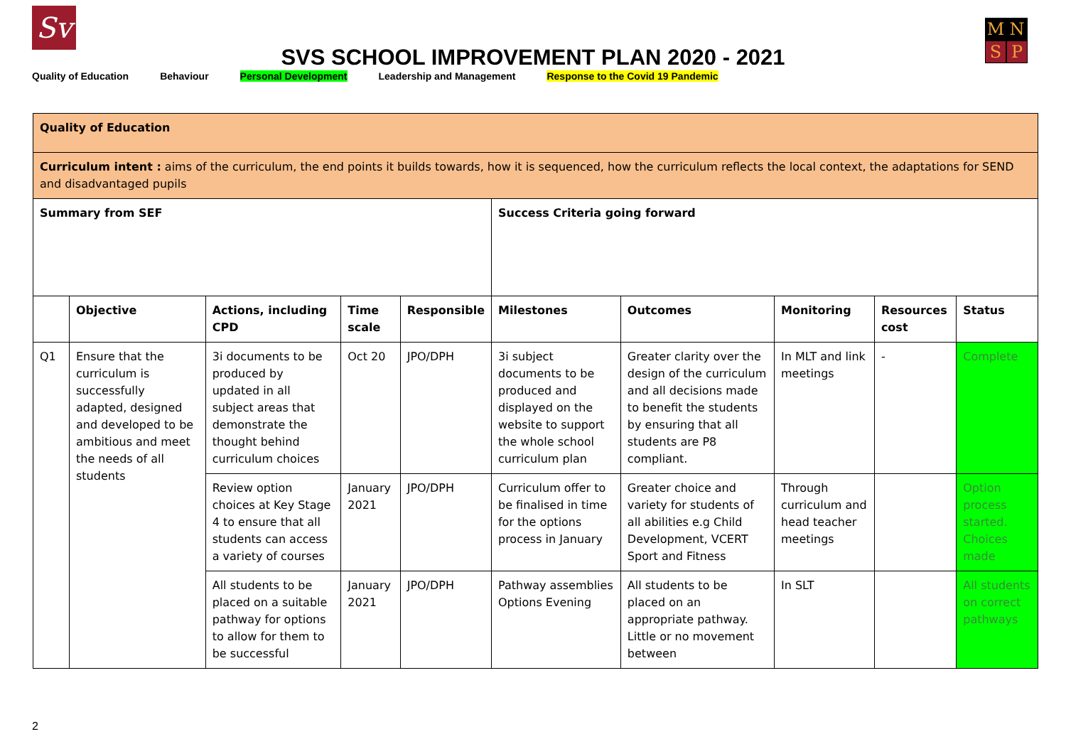Sv MNSP
SVS SCHOOL IMPROVEMENT PLAN 2020 - 2021
Quality of Education Behaviour Personal Development Leadership and Management Response to the Covid 19 Pandemic
| Quality of Education | | | | | | | | | |
| --- | --- | --- | --- | --- | --- | --- | --- | --- | --- |
| Curriculum intent : aims of the curriculum, the end points it builds towards, how it is sequenced, how the curriculum reflects the local context, the adaptations for SEND and disadvantaged pupils | | | | | | | | | |
| Summary from SEF | | | | | Success Criteria going forward | | | | |
| | Objective | Actions, including CPD | Time scale | Responsible | Milestones | Outcomes | Monitoring | Resources cost | Status |
| Q1 | Ensure that the curriculum is successfully adapted, designed and developed to be ambitious and meet the needs of all students | 3i documents to be produced by updated in all subject areas that demonstrate the thought behind curriculum choices | Oct 20 | JPO/DPH | 3i subject documents to be produced and displayed on the website to support the whole school curriculum plan | Greater clarity over the design of the curriculum and all decisions made to benefit the students by ensuring that all students are P8 compliant. | In MLT and link meetings | - | Complete |
| | | Review option choices at Key Stage 4 to ensure that all students can access a variety of courses | January 2021 | JPO/DPH | Curriculum offer to be finalised in time for the options process in January | Greater choice and variety for students of all abilities e.g Child Development, VCERT Sport and Fitness | Through curriculum and head teacher meetings | | Option process started. Choices made |
| | | All students to be placed on a suitable pathway for options to allow for them to be successful | January 2021 | JPO/DPH | Pathway assemblies Options Evening | All students to be placed on an appropriate pathway. Little or no movement between | In SLT | | All students on correct pathways |
2